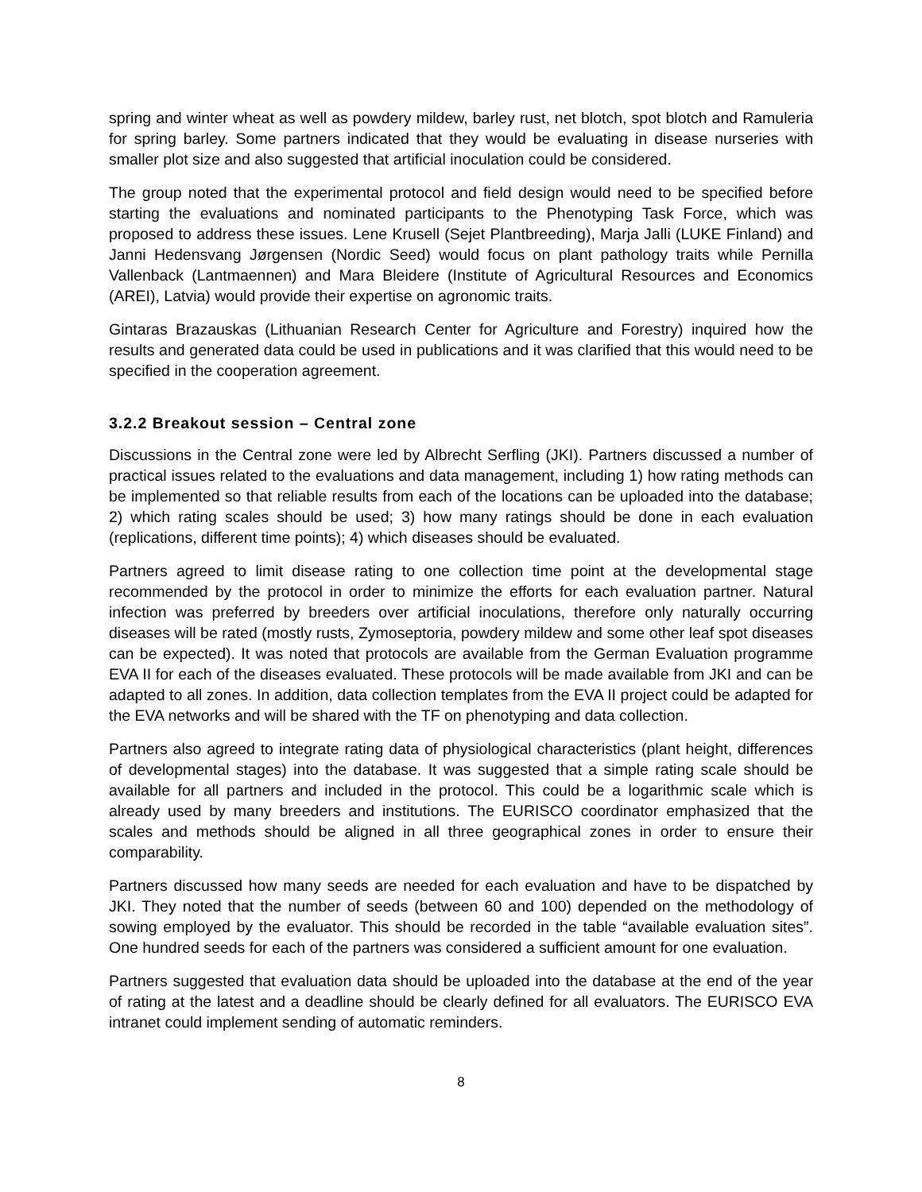spring and winter wheat as well as powdery mildew, barley rust, net blotch, spot blotch and Ramuleria for spring barley. Some partners indicated that they would be evaluating in disease nurseries with smaller plot size and also suggested that artificial inoculation could be considered.
The group noted that the experimental protocol and field design would need to be specified before starting the evaluations and nominated participants to the Phenotyping Task Force, which was proposed to address these issues. Lene Krusell (Sejet Plantbreeding), Marja Jalli (LUKE Finland) and Janni Hedensvang Jørgensen (Nordic Seed) would focus on plant pathology traits while Pernilla Vallenback (Lantmaennen) and Mara Bleidere (Institute of Agricultural Resources and Economics (AREI), Latvia) would provide their expertise on agronomic traits.
Gintaras Brazauskas (Lithuanian Research Center for Agriculture and Forestry) inquired how the results and generated data could be used in publications and it was clarified that this would need to be specified in the cooperation agreement.
3.2.2 Breakout session – Central zone
Discussions in the Central zone were led by Albrecht Serfling (JKI). Partners discussed a number of practical issues related to the evaluations and data management, including 1) how rating methods can be implemented so that reliable results from each of the locations can be uploaded into the database; 2) which rating scales should be used; 3) how many ratings should be done in each evaluation (replications, different time points); 4) which diseases should be evaluated.
Partners agreed to limit disease rating to one collection time point at the developmental stage recommended by the protocol in order to minimize the efforts for each evaluation partner. Natural infection was preferred by breeders over artificial inoculations, therefore only naturally occurring diseases will be rated (mostly rusts, Zymoseptoria, powdery mildew and some other leaf spot diseases can be expected). It was noted that protocols are available from the German Evaluation programme EVA II for each of the diseases evaluated. These protocols will be made available from JKI and can be adapted to all zones. In addition, data collection templates from the EVA II project could be adapted for the EVA networks and will be shared with the TF on phenotyping and data collection.
Partners also agreed to integrate rating data of physiological characteristics (plant height, differences of developmental stages) into the database. It was suggested that a simple rating scale should be available for all partners and included in the protocol. This could be a logarithmic scale which is already used by many breeders and institutions. The EURISCO coordinator emphasized that the scales and methods should be aligned in all three geographical zones in order to ensure their comparability.
Partners discussed how many seeds are needed for each evaluation and have to be dispatched by JKI. They noted that the number of seeds (between 60 and 100) depended on the methodology of sowing employed by the evaluator. This should be recorded in the table “available evaluation sites”. One hundred seeds for each of the partners was considered a sufficient amount for one evaluation.
Partners suggested that evaluation data should be uploaded into the database at the end of the year of rating at the latest and a deadline should be clearly defined for all evaluators. The EURISCO EVA intranet could implement sending of automatic reminders.
8